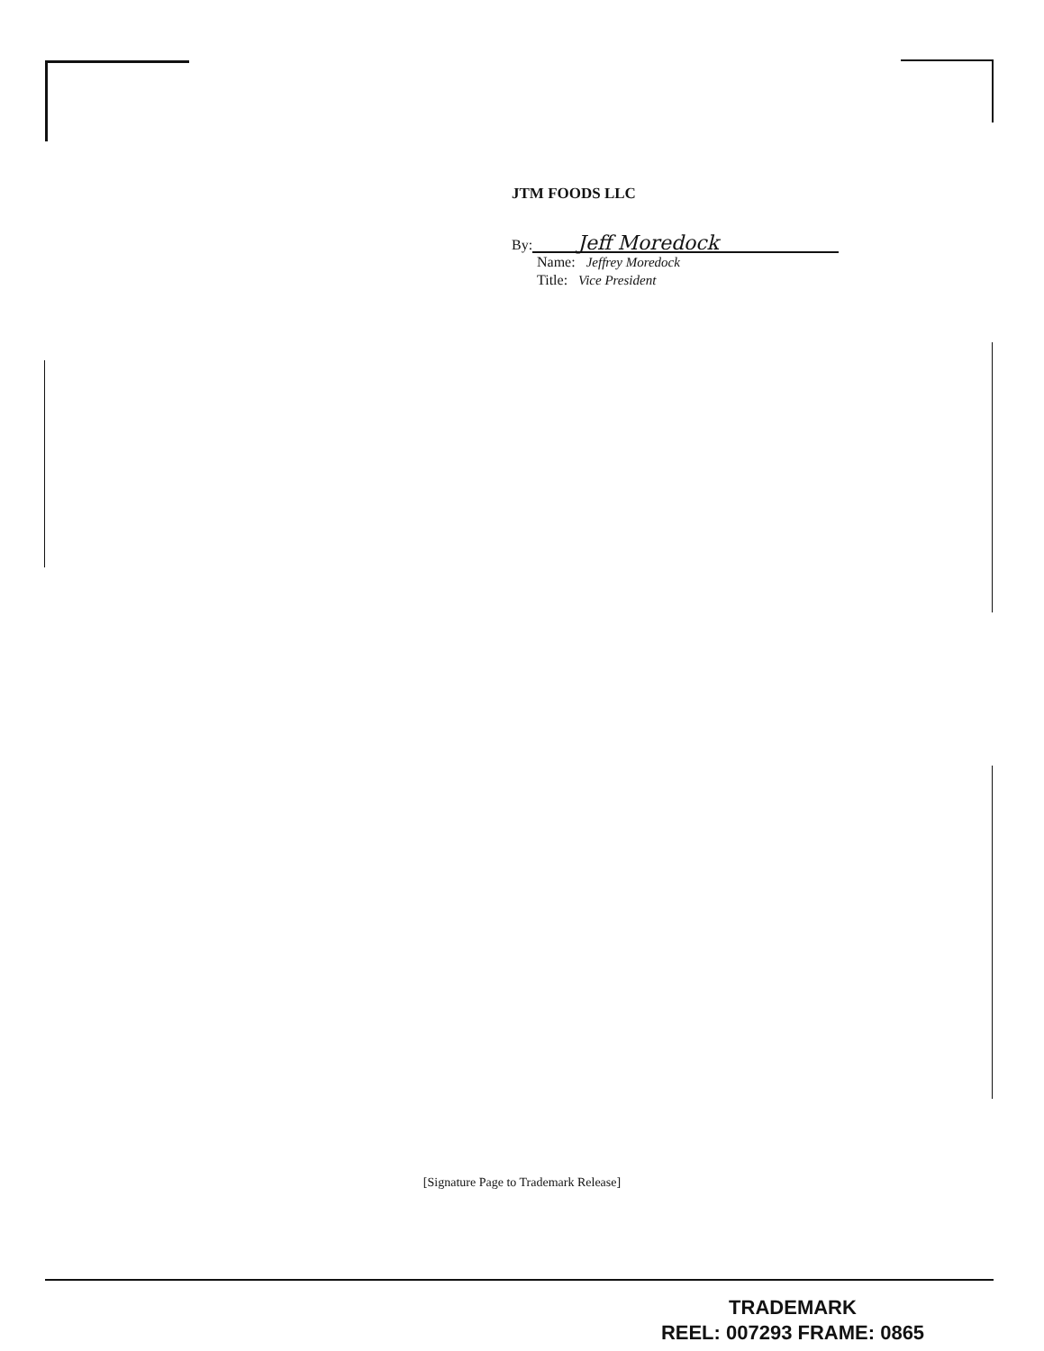JTM FOODS LLC
By: Jeff Moredock
Name: Jeffrey Moredock
Title: Vice President
[Signature Page to Trademark Release]
TRADEMARK
REEL: 007293 FRAME: 0865